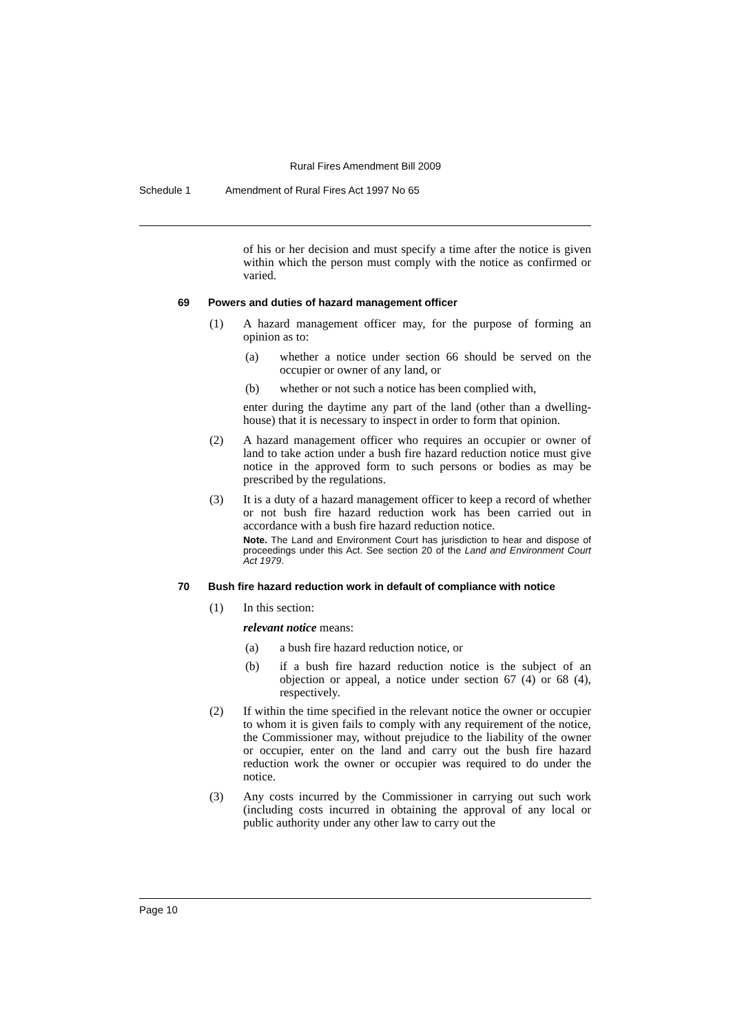Rural Fires Amendment Bill 2009
Schedule 1 Amendment of Rural Fires Act 1997 No 65
of his or her decision and must specify a time after the notice is given within which the person must comply with the notice as confirmed or varied.
69 Powers and duties of hazard management officer
(1) A hazard management officer may, for the purpose of forming an opinion as to:
(a) whether a notice under section 66 should be served on the occupier or owner of any land, or
(b) whether or not such a notice has been complied with,
enter during the daytime any part of the land (other than a dwelling-house) that it is necessary to inspect in order to form that opinion.
(2) A hazard management officer who requires an occupier or owner of land to take action under a bush fire hazard reduction notice must give notice in the approved form to such persons or bodies as may be prescribed by the regulations.
(3) It is a duty of a hazard management officer to keep a record of whether or not bush fire hazard reduction work has been carried out in accordance with a bush fire hazard reduction notice.
Note. The Land and Environment Court has jurisdiction to hear and dispose of proceedings under this Act. See section 20 of the Land and Environment Court Act 1979.
70 Bush fire hazard reduction work in default of compliance with notice
(1) In this section:
relevant notice means:
(a) a bush fire hazard reduction notice, or
(b) if a bush fire hazard reduction notice is the subject of an objection or appeal, a notice under section 67 (4) or 68 (4), respectively.
(2) If within the time specified in the relevant notice the owner or occupier to whom it is given fails to comply with any requirement of the notice, the Commissioner may, without prejudice to the liability of the owner or occupier, enter on the land and carry out the bush fire hazard reduction work the owner or occupier was required to do under the notice.
(3) Any costs incurred by the Commissioner in carrying out such work (including costs incurred in obtaining the approval of any local or public authority under any other law to carry out the
Page 10